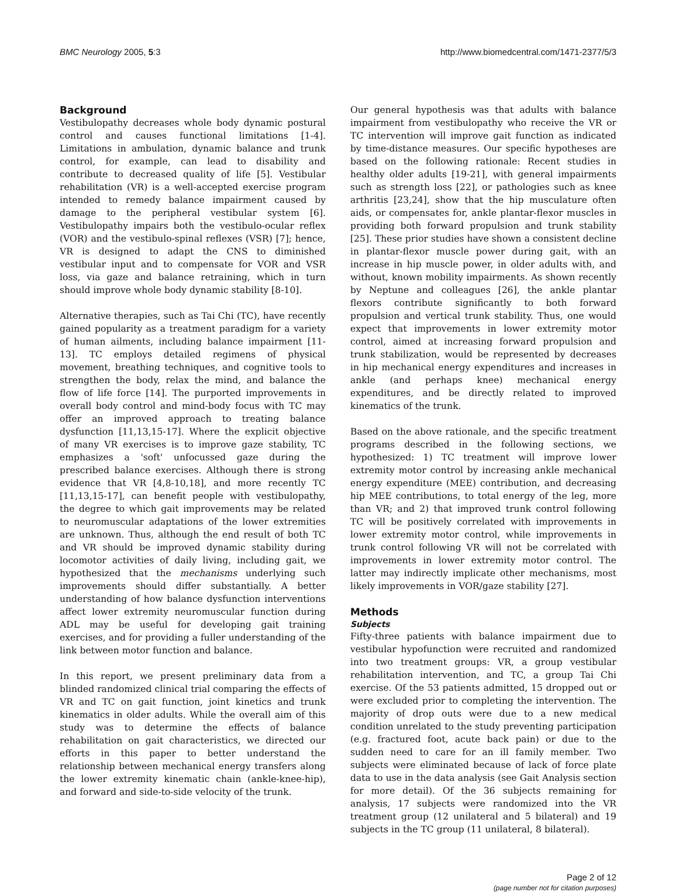BMC Neurology 2005, 5:3 http://www.biomedcentral.com/1471-2377/5/3
Background
Vestibulopathy decreases whole body dynamic postural control and causes functional limitations [1-4]. Limitations in ambulation, dynamic balance and trunk control, for example, can lead to disability and contribute to decreased quality of life [5]. Vestibular rehabilitation (VR) is a well-accepted exercise program intended to remedy balance impairment caused by damage to the peripheral vestibular system [6]. Vestibulopathy impairs both the vestibulo-ocular reflex (VOR) and the vestibulo-spinal reflexes (VSR) [7]; hence, VR is designed to adapt the CNS to diminished vestibular input and to compensate for VOR and VSR loss, via gaze and balance retraining, which in turn should improve whole body dynamic stability [8-10].
Alternative therapies, such as Tai Chi (TC), have recently gained popularity as a treatment paradigm for a variety of human ailments, including balance impairment [11-13]. TC employs detailed regimens of physical movement, breathing techniques, and cognitive tools to strengthen the body, relax the mind, and balance the flow of life force [14]. The purported improvements in overall body control and mind-body focus with TC may offer an improved approach to treating balance dysfunction [11,13,15-17]. Where the explicit objective of many VR exercises is to improve gaze stability, TC emphasizes a 'soft' unfocussed gaze during the prescribed balance exercises. Although there is strong evidence that VR [4,8-10,18], and more recently TC [11,13,15-17], can benefit people with vestibulopathy, the degree to which gait improvements may be related to neuromuscular adaptations of the lower extremities are unknown. Thus, although the end result of both TC and VR should be improved dynamic stability during locomotor activities of daily living, including gait, we hypothesized that the mechanisms underlying such improvements should differ substantially. A better understanding of how balance dysfunction interventions affect lower extremity neuromuscular function during ADL may be useful for developing gait training exercises, and for providing a fuller understanding of the link between motor function and balance.
In this report, we present preliminary data from a blinded randomized clinical trial comparing the effects of VR and TC on gait function, joint kinetics and trunk kinematics in older adults. While the overall aim of this study was to determine the effects of balance rehabilitation on gait characteristics, we directed our efforts in this paper to better understand the relationship between mechanical energy transfers along the lower extremity kinematic chain (ankle-knee-hip), and forward and side-to-side velocity of the trunk.
Our general hypothesis was that adults with balance impairment from vestibulopathy who receive the VR or TC intervention will improve gait function as indicated by time-distance measures. Our specific hypotheses are based on the following rationale: Recent studies in healthy older adults [19-21], with general impairments such as strength loss [22], or pathologies such as knee arthritis [23,24], show that the hip musculature often aids, or compensates for, ankle plantar-flexor muscles in providing both forward propulsion and trunk stability [25]. These prior studies have shown a consistent decline in plantar-flexor muscle power during gait, with an increase in hip muscle power, in older adults with, and without, known mobility impairments. As shown recently by Neptune and colleagues [26], the ankle plantar flexors contribute significantly to both forward propulsion and vertical trunk stability. Thus, one would expect that improvements in lower extremity motor control, aimed at increasing forward propulsion and trunk stabilization, would be represented by decreases in hip mechanical energy expenditures and increases in ankle (and perhaps knee) mechanical energy expenditures, and be directly related to improved kinematics of the trunk.
Based on the above rationale, and the specific treatment programs described in the following sections, we hypothesized: 1) TC treatment will improve lower extremity motor control by increasing ankle mechanical energy expenditure (MEE) contribution, and decreasing hip MEE contributions, to total energy of the leg, more than VR; and 2) that improved trunk control following TC will be positively correlated with improvements in lower extremity motor control, while improvements in trunk control following VR will not be correlated with improvements in lower extremity motor control. The latter may indirectly implicate other mechanisms, most likely improvements in VOR/gaze stability [27].
Methods
Subjects
Fifty-three patients with balance impairment due to vestibular hypofunction were recruited and randomized into two treatment groups: VR, a group vestibular rehabilitation intervention, and TC, a group Tai Chi exercise. Of the 53 patients admitted, 15 dropped out or were excluded prior to completing the intervention. The majority of drop outs were due to a new medical condition unrelated to the study preventing participation (e.g. fractured foot, acute back pain) or due to the sudden need to care for an ill family member. Two subjects were eliminated because of lack of force plate data to use in the data analysis (see Gait Analysis section for more detail). Of the 36 subjects remaining for analysis, 17 subjects were randomized into the VR treatment group (12 unilateral and 5 bilateral) and 19 subjects in the TC group (11 unilateral, 8 bilateral).
Page 2 of 12
(page number not for citation purposes)